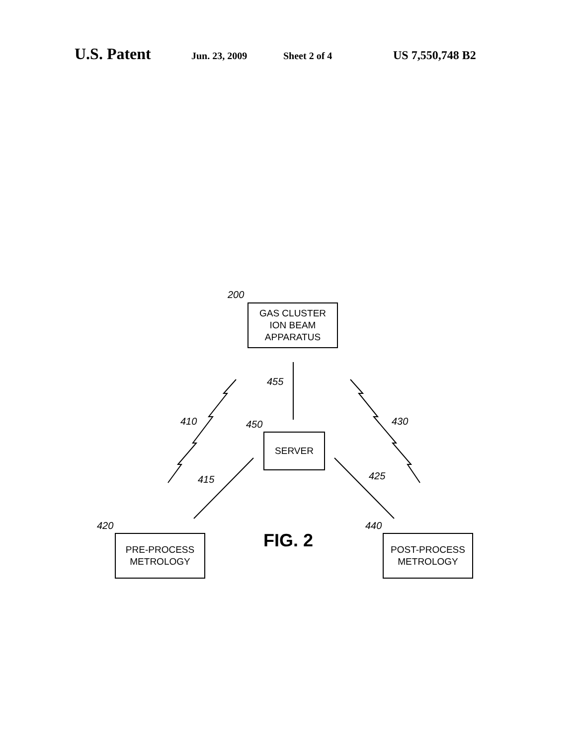U.S. Patent Jun. 23, 2009 Sheet 2 of 4 US 7,550,748 B2
200
GAS CLUSTER
ION BEAM
APPARATUS
455
410 450 430
SERVER
415 425
420 440
PRE-PROCESS
METROLOGY
POST-PROCESS
METROLOGY
FIG. 2